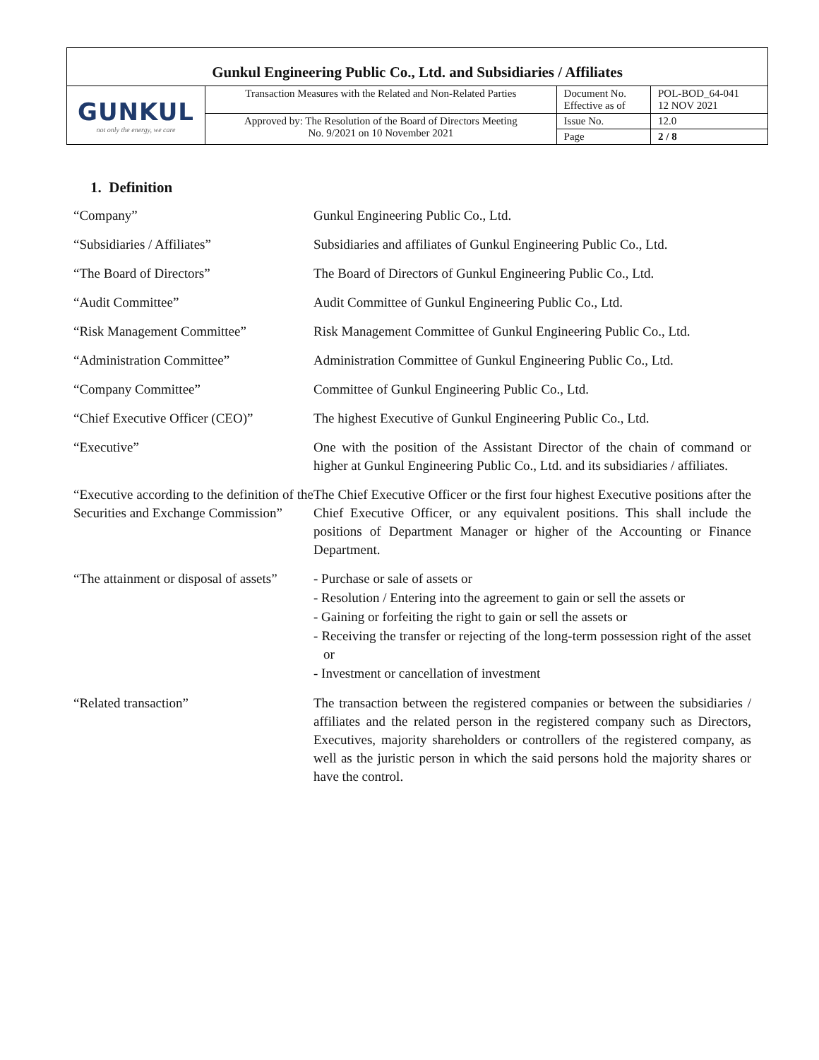| Gunkul Engineering Public Co., Ltd. and Subsidiaries / Affiliates | | | |
| GUNKUL not only the energy, we care | Transaction Measures with the Related and Non-Related Parties | Document No. Effective as of | POL-BOD_64-041 12 NOV 2021 |
| | Approved by: The Resolution of the Board of Directors Meeting No. 9/2021 on 10 November 2021 | Issue No. | 12.0 |
| | | Page | 2 / 8 |
1. Definition
| “Company” | Gunkul Engineering Public Co., Ltd. |
| “Subsidiaries / Affiliates” | Subsidiaries and affiliates of Gunkul Engineering Public Co., Ltd. |
| “The Board of Directors” | The Board of Directors of Gunkul Engineering Public Co., Ltd. |
| “Audit Committee” | Audit Committee of Gunkul Engineering Public Co., Ltd. |
| “Risk Management Committee” | Risk Management Committee of Gunkul Engineering Public Co., Ltd. |
| “Administration Committee” | Administration Committee of Gunkul Engineering Public Co., Ltd. |
| “Company Committee” | Committee of Gunkul Engineering Public Co., Ltd. |
| “Chief Executive Officer (CEO)” | The highest Executive of Gunkul Engineering Public Co., Ltd. |
| “Executive” | One with the position of the Assistant Director of the chain of command or higher at Gunkul Engineering Public Co., Ltd. and its subsidiaries / affiliates. |
| “Executive according to the definition of the Securities and Exchange Commission” | The Chief Executive Officer or the first four highest Executive positions after the Chief Executive Officer, or any equivalent positions. This shall include the positions of Department Manager or higher of the Accounting or Finance Department. |
| “The attainment or disposal of assets” | - Purchase or sale of assets or - Resolution / Entering into the agreement to gain or sell the assets or - Gaining or forfeiting the right to gain or sell the assets or - Receiving the transfer or rejecting of the long-term possession right of the asset or - Investment or cancellation of investment |
| “Related transaction” | The transaction between the registered companies or between the subsidiaries / affiliates and the related person in the registered company such as Directors, Executives, majority shareholders or controllers of the registered company, as well as the juristic person in which the said persons hold the majority shares or have the control. |